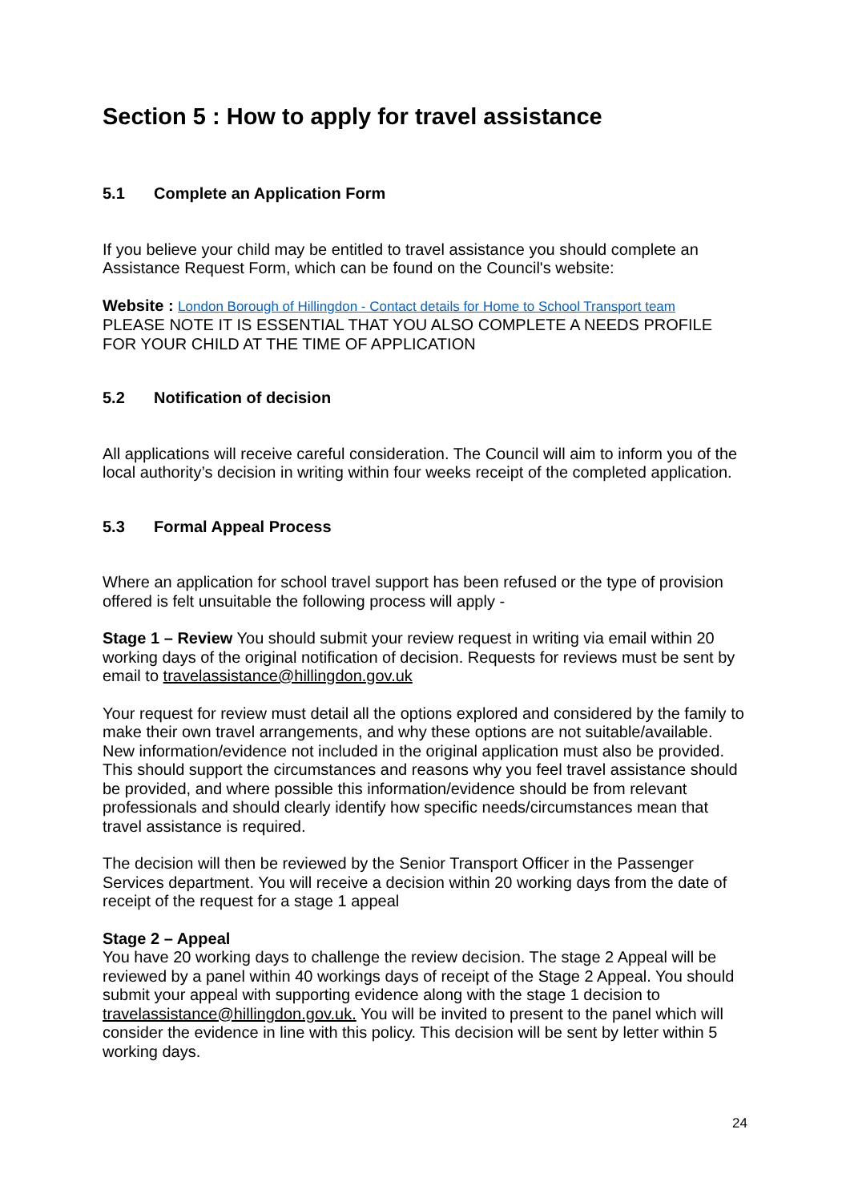Section 5 : How to apply for travel assistance
5.1 Complete an Application Form
If you believe your child may be entitled to travel assistance you should complete an Assistance Request Form, which can be found on the Council's website:
Website : London Borough of Hillingdon - Contact details for Home to School Transport team
PLEASE NOTE IT IS ESSENTIAL THAT YOU ALSO COMPLETE A NEEDS PROFILE FOR YOUR CHILD AT THE TIME OF APPLICATION
5.2 Notification of decision
All applications will receive careful consideration. The Council will aim to inform you of the local authority’s decision in writing within four weeks receipt of the completed application.
5.3 Formal Appeal Process
Where an application for school travel support has been refused or the type of provision offered is felt unsuitable the following process will apply -
Stage 1 – Review You should submit your review request in writing via email within 20 working days of the original notification of decision. Requests for reviews must be sent by email to travelassistance@hillingdon.gov.uk
Your request for review must detail all the options explored and considered by the family to make their own travel arrangements, and why these options are not suitable/available. New information/evidence not included in the original application must also be provided. This should support the circumstances and reasons why you feel travel assistance should be provided, and where possible this information/evidence should be from relevant professionals and should clearly identify how specific needs/circumstances mean that travel assistance is required.
The decision will then be reviewed by the Senior Transport Officer in the Passenger Services department. You will receive a decision within 20 working days from the date of receipt of the request for a stage 1 appeal
Stage 2 – Appeal
You have 20 working days to challenge the review decision. The stage 2 Appeal will be reviewed by a panel within 40 workings days of receipt of the Stage 2 Appeal. You should submit your appeal with supporting evidence along with the stage 1 decision to travelassistance@hillingdon.gov.uk. You will be invited to present to the panel which will consider the evidence in line with this policy. This decision will be sent by letter within 5 working days.
24